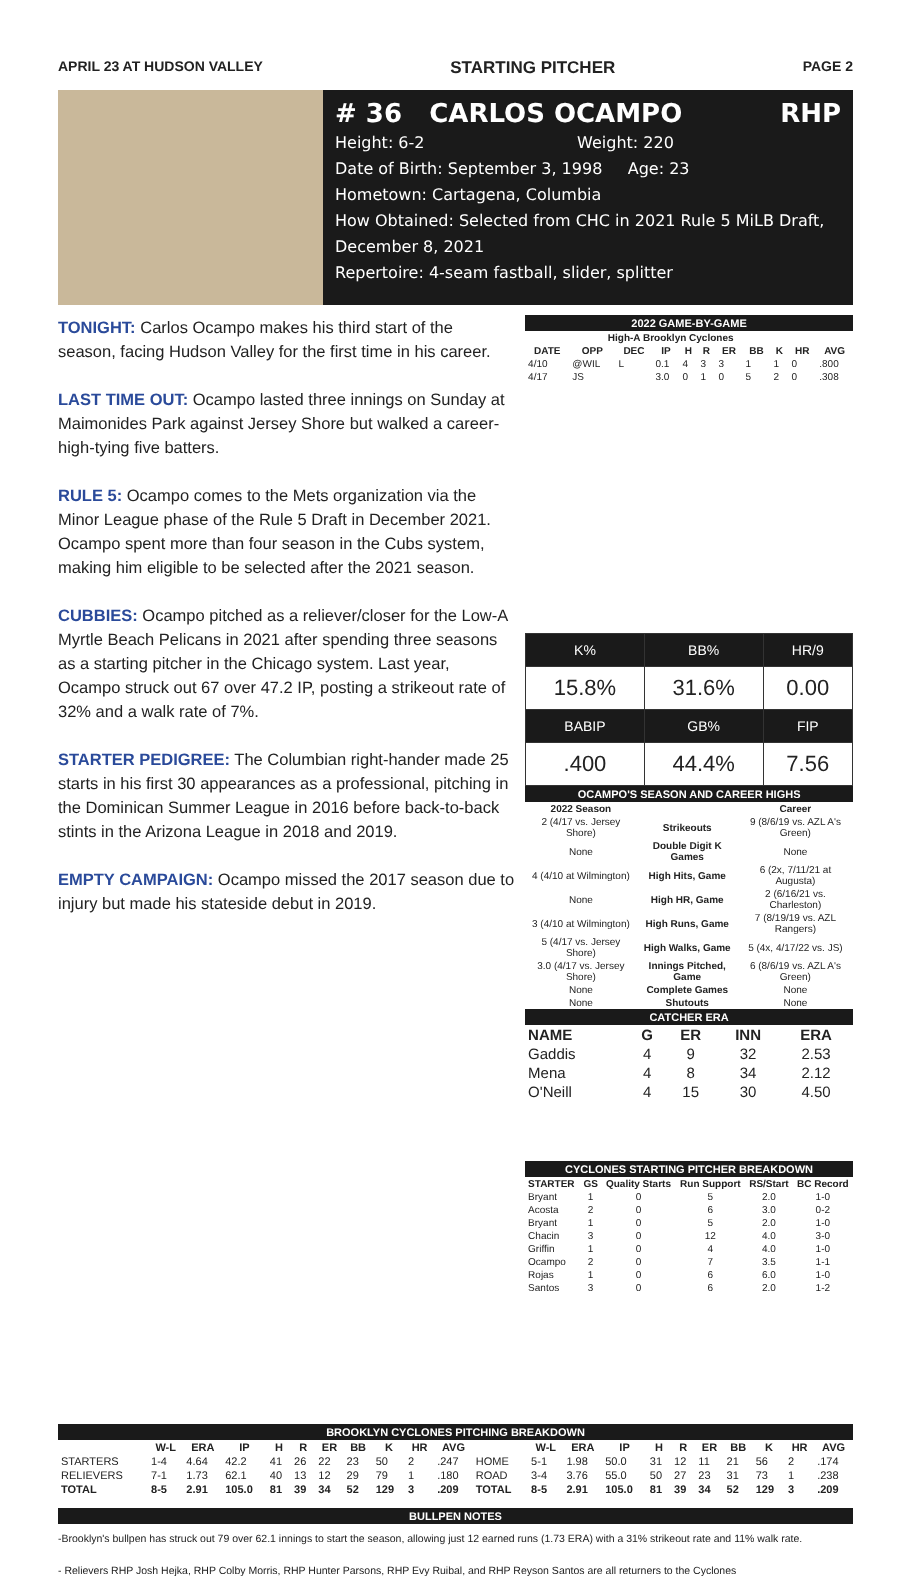APRIL 23 AT HUDSON VALLEY STARTING PITCHER PAGE 2
# 36 CARLOS OCAMPO RHP
Height: 6-2 Weight: 220
Date of Birth: September 3, 1998 Age: 23
Hometown: Cartagena, Columbia
How Obtained: Selected from CHC in 2021 Rule 5 MiLB Draft, December 8, 2021
Repertoire: 4-seam fastball, slider, splitter
TONIGHT: Carlos Ocampo makes his third start of the season, facing Hudson Valley for the first time in his career.
LAST TIME OUT: Ocampo lasted three innings on Sunday at Maimonides Park against Jersey Shore but walked a career-high-tying five batters.
RULE 5: Ocampo comes to the Mets organization via the Minor League phase of the Rule 5 Draft in December 2021. Ocampo spent more than four season in the Cubs system, making him eligible to be selected after the 2021 season.
CUBBIES: Ocampo pitched as a reliever/closer for the Low-A Myrtle Beach Pelicans in 2021 after spending three seasons as a starting pitcher in the Chicago system. Last year, Ocampo struck out 67 over 47.2 IP, posting a strikeout rate of 32% and a walk rate of 7%.
STARTER PEDIGREE: The Columbian right-hander made 25 starts in his first 30 appearances as a professional, pitching in the Dominican Summer League in 2016 before back-to-back stints in the Arizona League in 2018 and 2019.
EMPTY CAMPAIGN: Ocampo missed the 2017 season due to injury but made his stateside debut in 2019.
2022 GAME-BY-GAME
| High-A Brooklyn Cyclones | | | | | | | | | | |
| DATE | OPP | DEC | IP | H | R | ER | BB | K | HR | AVG |
| 4/10 | @WIL | L | 0.1 | 4 | 3 | 3 | 1 | 1 | 0 | .800 |
| 4/17 | JS | | 3.0 | 0 | 1 | 0 | 5 | 2 | 0 | .308 |
| K% | BB% | HR/9 |
| 15.8% | 31.6% | 0.00 |
| BABIP | GB% | FIP |
| .400 | 44.4% | 7.56 |
OCAMPO'S SEASON AND CAREER HIGHS
| 2022 Season | | Career |
| --- | --- | --- |
| 2 (4/17 vs. Jersey Shore) | Strikeouts | 9 (8/6/19 vs. AZL A's Green) |
| None | Double Digit K Games | None |
| 4 (4/10 at Wilmington) | High Hits, Game | 6 (2x, 7/11/21 at Augusta) |
| None | High HR, Game | 2 (6/16/21 vs. Charleston) |
| 3 (4/10 at Wilmington) | High Runs, Game | 7 (8/19/19 vs. AZL Rangers) |
| 5 (4/17 vs. Jersey Shore) | High Walks, Game | 5 (4x, 4/17/22 vs. JS) |
| 3.0 (4/17 vs. Jersey Shore) | Innings Pitched, Game | 6 (8/6/19 vs. AZL A's Green) |
| None | Complete Games | None |
| None | Shutouts | None |
CATCHER ERA
| NAME | G | ER | INN | ERA |
| --- | --- | --- | --- | --- |
| Gaddis | 4 | 9 | 32 | 2.53 |
| Mena | 4 | 8 | 34 | 2.12 |
| O'Neill | 4 | 15 | 30 | 4.50 |
CYCLONES STARTING PITCHER BREAKDOWN
| STARTER | GS | Quality Starts | Run Support | RS/Start | BC Record |
| --- | --- | --- | --- | --- | --- |
| Bryant | 1 | 0 | 5 | 2.0 | 1-0 |
| Acosta | 2 | 0 | 6 | 3.0 | 0-2 |
| Bryant | 1 | 0 | 5 | 2.0 | 1-0 |
| Chacin | 3 | 0 | 12 | 4.0 | 3-0 |
| Griffin | 1 | 0 | 4 | 4.0 | 1-0 |
| Ocampo | 2 | 0 | 7 | 3.5 | 1-1 |
| Rojas | 1 | 0 | 6 | 6.0 | 1-0 |
| Santos | 3 | 0 | 6 | 2.0 | 1-2 |
BROOKLYN CYCLONES PITCHING BREAKDOWN
| | W-L | ERA | IP | H | R | ER | BB | K | HR | AVG | | W-L | ERA | IP | H | R | ER | BB | K | HR | AVG |
| --- | --- | --- | --- | --- | --- | --- | --- | --- | --- | --- | --- | --- | --- | --- | --- | --- | --- | --- | --- | --- | --- |
| STARTERS | 1-4 | 4.64 | 42.2 | 41 | 26 | 22 | 23 | 50 | 2 | .247 | HOME | 5-1 | 1.98 | 50.0 | 31 | 12 | 11 | 21 | 56 | 2 | .174 |
| RELIEVERS | 7-1 | 1.73 | 62.1 | 40 | 13 | 12 | 29 | 79 | 1 | .180 | ROAD | 3-4 | 3.76 | 55.0 | 50 | 27 | 23 | 31 | 73 | 1 | .238 |
| TOTAL | 8-5 | 2.91 | 105.0 | 81 | 39 | 34 | 52 | 129 | 3 | .209 | TOTAL | 8-5 | 2.91 | 105.0 | 81 | 39 | 34 | 52 | 129 | 3 | .209 |
BULLPEN NOTES
-Brooklyn's bullpen has struck out 79 over 62.1 innings to start the season, allowing just 12 earned runs (1.73 ERA) with a 31% strikeout rate and 11% walk rate.
- Relievers RHP Josh Hejka, RHP Colby Morris, RHP Hunter Parsons, RHP Evy Ruibal, and RHP Reyson Santos are all returners to the Cyclones